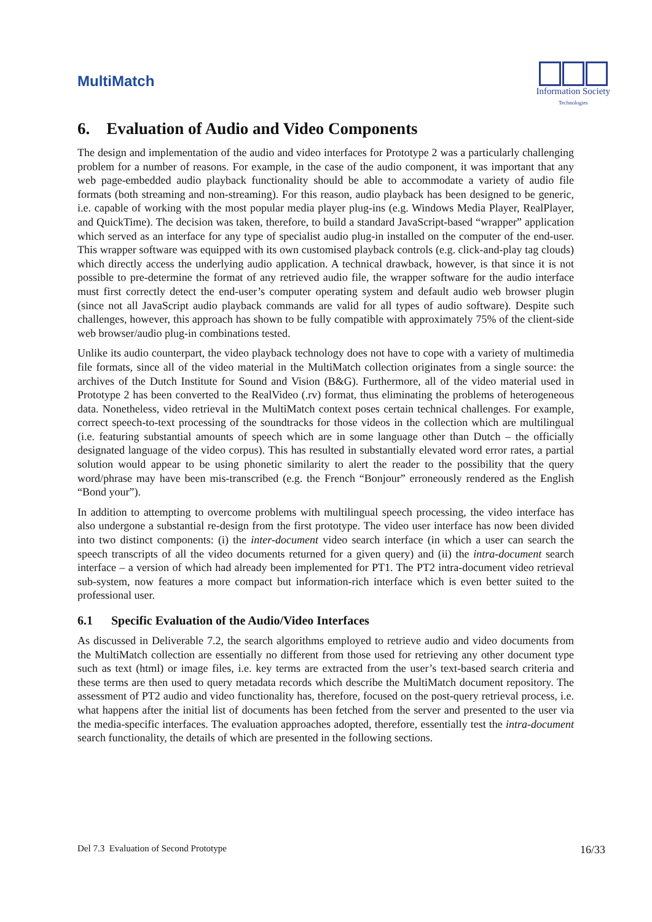MultiMatch
Information Society
Technologies
6. Evaluation of Audio and Video Components
The design and implementation of the audio and video interfaces for Prototype 2 was a particularly challenging problem for a number of reasons. For example, in the case of the audio component, it was important that any web page-embedded audio playback functionality should be able to accommodate a variety of audio file formats (both streaming and non-streaming). For this reason, audio playback has been designed to be generic, i.e. capable of working with the most popular media player plug-ins (e.g. Windows Media Player, RealPlayer, and QuickTime). The decision was taken, therefore, to build a standard JavaScript-based “wrapper” application which served as an interface for any type of specialist audio plug-in installed on the computer of the end-user. This wrapper software was equipped with its own customised playback controls (e.g. click-and-play tag clouds) which directly access the underlying audio application. A technical drawback, however, is that since it is not possible to pre-determine the format of any retrieved audio file, the wrapper software for the audio interface must first correctly detect the end-user’s computer operating system and default audio web browser plugin (since not all JavaScript audio playback commands are valid for all types of audio software). Despite such challenges, however, this approach has shown to be fully compatible with approximately 75% of the client-side web browser/audio plug-in combinations tested.
Unlike its audio counterpart, the video playback technology does not have to cope with a variety of multimedia file formats, since all of the video material in the MultiMatch collection originates from a single source: the archives of the Dutch Institute for Sound and Vision (B&G). Furthermore, all of the video material used in Prototype 2 has been converted to the RealVideo (.rv) format, thus eliminating the problems of heterogeneous data. Nonetheless, video retrieval in the MultiMatch context poses certain technical challenges. For example, correct speech-to-text processing of the soundtracks for those videos in the collection which are multilingual (i.e. featuring substantial amounts of speech which are in some language other than Dutch – the officially designated language of the video corpus). This has resulted in substantially elevated word error rates, a partial solution would appear to be using phonetic similarity to alert the reader to the possibility that the query word/phrase may have been mis-transcribed (e.g. the French “Bonjour” erroneously rendered as the English “Bond your”).
In addition to attempting to overcome problems with multilingual speech processing, the video interface has also undergone a substantial re-design from the first prototype. The video user interface has now been divided into two distinct components: (i) the inter-document video search interface (in which a user can search the speech transcripts of all the video documents returned for a given query) and (ii) the intra-document search interface – a version of which had already been implemented for PT1. The PT2 intra-document video retrieval sub-system, now features a more compact but information-rich interface which is even better suited to the professional user.
6.1 Specific Evaluation of the Audio/Video Interfaces
As discussed in Deliverable 7.2, the search algorithms employed to retrieve audio and video documents from the MultiMatch collection are essentially no different from those used for retrieving any other document type such as text (html) or image files, i.e. key terms are extracted from the user’s text-based search criteria and these terms are then used to query metadata records which describe the MultiMatch document repository. The assessment of PT2 audio and video functionality has, therefore, focused on the post-query retrieval process, i.e. what happens after the initial list of documents has been fetched from the server and presented to the user via the media-specific interfaces. The evaluation approaches adopted, therefore, essentially test the intra-document search functionality, the details of which are presented in the following sections.
Del 7.3 Evaluation of Second Prototype 16/33